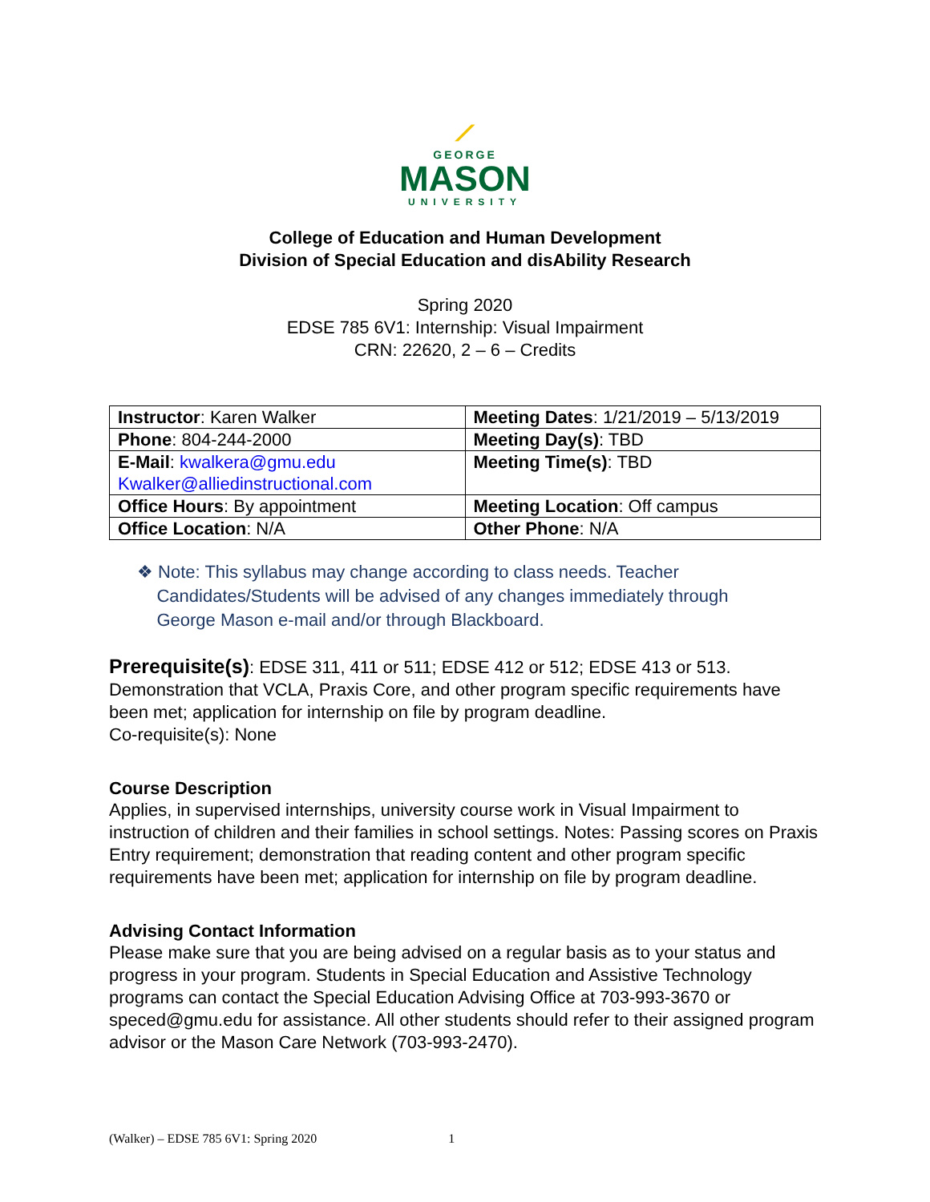⟋
GEORGE
MASON
UNIVERSITY
College of Education and Human Development
Division of Special Education and disAbility Research
Spring 2020
EDSE 785 6V1: Internship: Visual Impairment
CRN: 22620, 2 – 6 – Credits
| Instructor : Karen Walker | Meeting Dates : 1/21/2019 – 5/13/2019 |
| Phone : 804-244-2000 | Meeting Day(s) : TBD |
| E-Mail : kwalkera@gmu.edu Kwalker@alliedinstructional.com | Meeting Time(s) : TBD |
| Office Hours : By appointment | Meeting Location : Off campus |
| Office Location : N/A | Other Phone : N/A |
❖ Note: This syllabus may change according to class needs. Teacher
Candidates/Students will be advised of any changes immediately through
George Mason e-mail and/or through Blackboard.
Prerequisite(s): EDSE 311, 411 or 511; EDSE 412 or 512; EDSE 413 or 513. Demonstration that VCLA, Praxis Core, and other program specific requirements have been met; application for internship on file by program deadline.
Co-requisite(s): None
Course Description
Applies, in supervised internships, university course work in Visual Impairment to instruction of children and their families in school settings. Notes: Passing scores on Praxis Entry requirement; demonstration that reading content and other program specific requirements have been met; application for internship on file by program deadline.
Advising Contact Information
Please make sure that you are being advised on a regular basis as to your status and progress in your program. Students in Special Education and Assistive Technology programs can contact the Special Education Advising Office at 703-993-3670 or speced@gmu.edu for assistance. All other students should refer to their assigned program advisor or the Mason Care Network (703-993-2470).
(Walker) – EDSE 785 6V1: Spring 2020 1